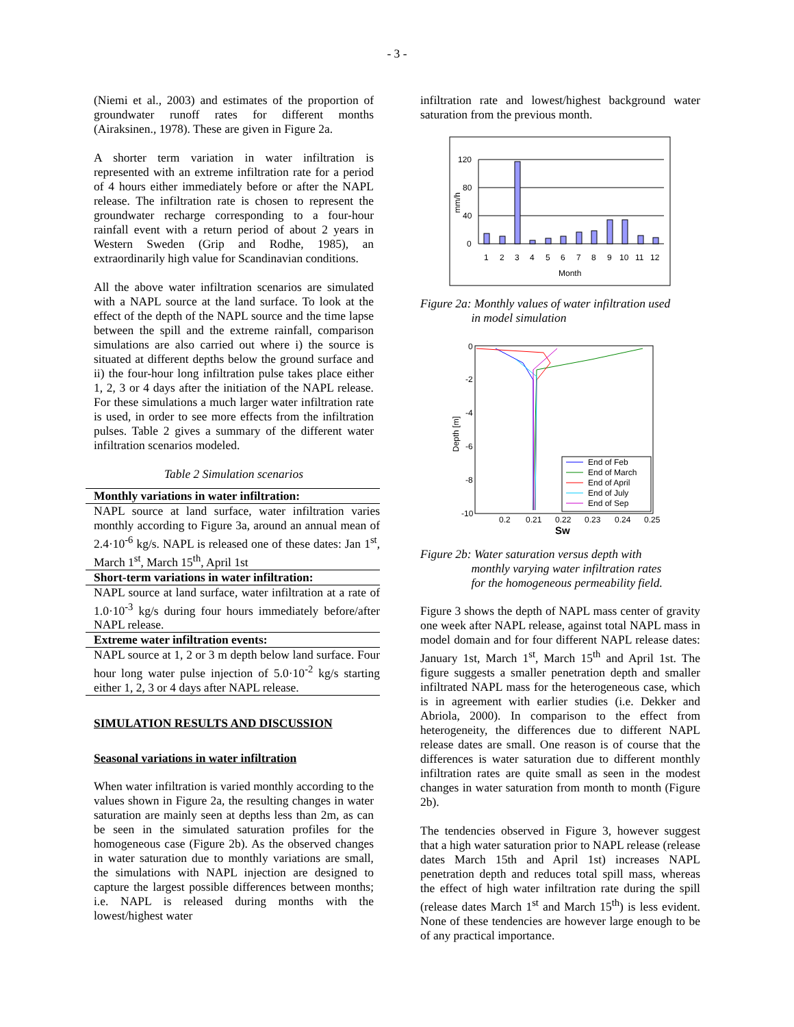- 3 -
(Niemi et al., 2003) and estimates of the proportion of groundwater runoff rates for different months (Airaksinen., 1978). These are given in Figure 2a.
A shorter term variation in water infiltration is represented with an extreme infiltration rate for a period of 4 hours either immediately before or after the NAPL release. The infiltration rate is chosen to represent the groundwater recharge corresponding to a four-hour rainfall event with a return period of about 2 years in Western Sweden (Grip and Rodhe, 1985), an extraordinarily high value for Scandinavian conditions.
All the above water infiltration scenarios are simulated with a NAPL source at the land surface. To look at the effect of the depth of the NAPL source and the time lapse between the spill and the extreme rainfall, comparison simulations are also carried out where i) the source is situated at different depths below the ground surface and ii) the four-hour long infiltration pulse takes place either 1, 2, 3 or 4 days after the initiation of the NAPL release. For these simulations a much larger water infiltration rate is used, in order to see more effects from the infiltration pulses. Table 2 gives a summary of the different water infiltration scenarios modeled.
Table 2 Simulation scenarios
| Monthly variations in water infiltration: |
| NAPL source at land surface, water infiltration varies monthly according to Figure 3a, around an annual mean of 2.4·10<sup>-6</sup> kg/s. NAPL is released one of these dates: Jan 1<sup>st</sup>, March 1<sup>st</sup>, March 15<sup>th</sup>, April 1st |
| Short-term variations in water infiltration: |
| NAPL source at land surface, water infiltration at a rate of 1.0·10<sup>-3</sup> kg/s during four hours immediately before/after NAPL release. |
| Extreme water infiltration events: |
| NAPL source at 1, 2 or 3 m depth below land surface. Four hour long water pulse injection of 5.0·10<sup>-2</sup> kg/s starting either 1, 2, 3 or 4 days after NAPL release. |
SIMULATION RESULTS AND DISCUSSION
Seasonal variations in water infiltration
When water infiltration is varied monthly according to the values shown in Figure 2a, the resulting changes in water saturation are mainly seen at depths less than 2m, as can be seen in the simulated saturation profiles for the homogeneous case (Figure 2b). As the observed changes in water saturation due to monthly variations are small, the simulations with NAPL injection are designed to capture the largest possible differences between months; i.e. NAPL is released during months with the lowest/highest water
infiltration rate and lowest/highest background water saturation from the previous month.
120
80
40
0
mm/h
1
2
3
4
5
6
7
8
9
10
11
12
Month
Figure 2a: Monthly values of water infiltration used
in model simulation
0
-2
-4
-6
-8
-10
Depth [m]
0.2
0.21
0.22
0.23
0.24
0.25
Sw
End of Feb
End of March
End of April
End of July
End of Sep
Figure 2b: Water saturation versus depth with
monthly varying water infiltration rates
for the homogeneous permeability field.
Figure 3 shows the depth of NAPL mass center of gravity one week after NAPL release, against total NAPL mass in model domain and for four different NAPL release dates: January 1st, March 1<sup>st</sup>, March 15<sup>th</sup> and April 1st. The figure suggests a smaller penetration depth and smaller infiltrated NAPL mass for the heterogeneous case, which is in agreement with earlier studies (i.e. Dekker and Abriola, 2000). In comparison to the effect from heterogeneity, the differences due to different NAPL release dates are small. One reason is of course that the differences is water saturation due to different monthly infiltration rates are quite small as seen in the modest changes in water saturation from month to month (Figure 2b).
The tendencies observed in Figure 3, however suggest that a high water saturation prior to NAPL release (release dates March 15th and April 1st) increases NAPL penetration depth and reduces total spill mass, whereas the effect of high water infiltration rate during the spill (release dates March 1<sup>st</sup> and March 15<sup>th</sup>) is less evident. None of these tendencies are however large enough to be of any practical importance.